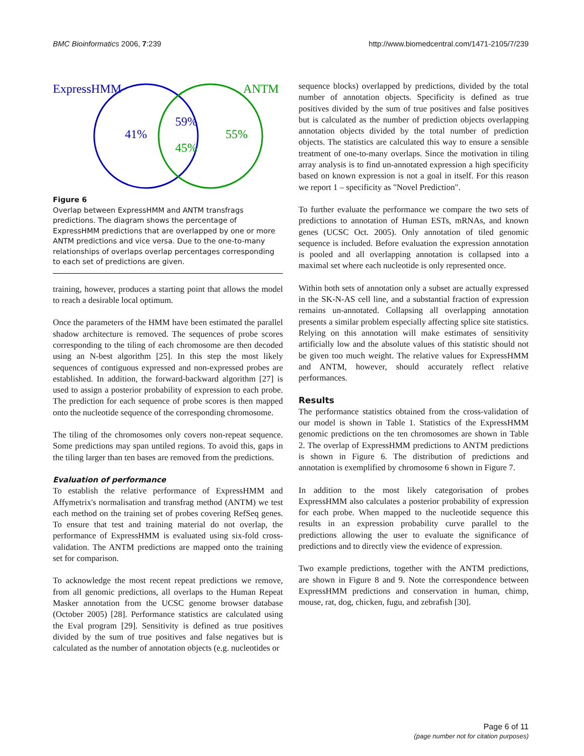BMC Bioinformatics 2006, 7:239 http://www.biomedcentral.com/1471-2105/7/239
ExpressHMM
ANTM
41%
59%
45%
55%
Figure 6
Overlap between ExpressHMM and ANTM transfrags predictions. The diagram shows the percentage of ExpressHMM predictions that are overlapped by one or more ANTM predictions and vice versa. Due to the one-to-many relationships of overlaps overlap percentages corresponding to each set of predictions are given.
training, however, produces a starting point that allows the model to reach a desirable local optimum.
Once the parameters of the HMM have been estimated the parallel shadow architecture is removed. The sequences of probe scores corresponding to the tiling of each chromosome are then decoded using an N-best algorithm [25]. In this step the most likely sequences of contiguous expressed and non-expressed probes are established. In addition, the forward-backward algorithm [27] is used to assign a posterior probability of expression to each probe. The prediction for each sequence of probe scores is then mapped onto the nucleotide sequence of the corresponding chromosome.
The tiling of the chromosomes only covers non-repeat sequence. Some predictions may span untiled regions. To avoid this, gaps in the tiling larger than ten bases are removed from the predictions.
Evaluation of performance
To establish the relative performance of ExpressHMM and Affymetrix's normalisation and transfrag method (ANTM) we test each method on the training set of probes covering RefSeq genes. To ensure that test and training material do not overlap, the performance of ExpressHMM is evaluated using six-fold cross-validation. The ANTM predictions are mapped onto the training set for comparison.
To acknowledge the most recent repeat predictions we remove, from all genomic predictions, all overlaps to the Human Repeat Masker annotation from the UCSC genome browser database (October 2005) [28]. Performance statistics are calculated using the Eval program [29]. Sensitivity is defined as true positives divided by the sum of true positives and false negatives but is calculated as the number of annotation objects (e.g. nucleotides or
sequence blocks) overlapped by predictions, divided by the total number of annotation objects. Specificity is defined as true positives divided by the sum of true positives and false positives but is calculated as the number of prediction objects overlapping annotation objects divided by the total number of prediction objects. The statistics are calculated this way to ensure a sensible treatment of one-to-many overlaps. Since the motivation in tiling array analysis is to find un-annotated expression a high specificity based on known expression is not a goal in itself. For this reason we report 1 – specificity as "Novel Prediction".
To further evaluate the performance we compare the two sets of predictions to annotation of Human ESTs, mRNAs, and known genes (UCSC Oct. 2005). Only annotation of tiled genomic sequence is included. Before evaluation the expression annotation is pooled and all overlapping annotation is collapsed into a maximal set where each nucleotide is only represented once.
Within both sets of annotation only a subset are actually expressed in the SK-N-AS cell line, and a substantial fraction of expression remains un-annotated. Collapsing all overlapping annotation presents a similar problem especially affecting splice site statistics. Relying on this annotation will make estimates of sensitivity artificially low and the absolute values of this statistic should not be given too much weight. The relative values for ExpressHMM and ANTM, however, should accurately reflect relative performances.
Results
The performance statistics obtained from the cross-validation of our model is shown in Table 1. Statistics of the ExpressHMM genomic predictions on the ten chromosomes are shown in Table 2. The overlap of ExpressHMM predictions to ANTM predictions is shown in Figure 6. The distribution of predictions and annotation is exemplified by chromosome 6 shown in Figure 7.
In addition to the most likely categorisation of probes ExpressHMM also calculates a posterior probability of expression for each probe. When mapped to the nucleotide sequence this results in an expression probability curve parallel to the predictions allowing the user to evaluate the significance of predictions and to directly view the evidence of expression.
Two example predictions, together with the ANTM predictions, are shown in Figure 8 and 9. Note the correspondence between ExpressHMM predictions and conservation in human, chimp, mouse, rat, dog, chicken, fugu, and zebrafish [30].
Page 6 of 11
(page number not for citation purposes)